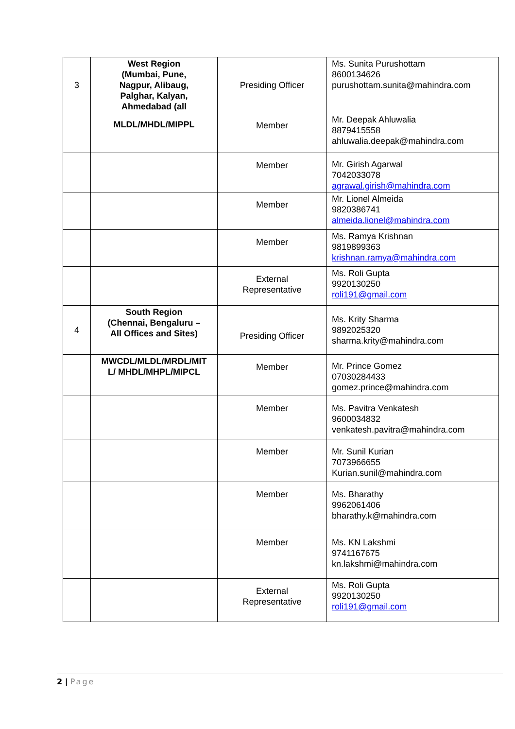| 3 | West Region (Mumbai, Pune, Nagpur, Alibaug, Palghar, Kalyan, Ahmedabad (all | Presiding Officer | Ms. Sunita Purushottam 8600134626 purushottam.sunita@mahindra.com |
| | MLDL/MHDL/MIPPL | Member | Mr. Deepak Ahluwalia 8879415558 ahluwalia.deepak@mahindra.com |
| | | Member | Mr. Girish Agarwal 7042033078 agrawal.girish@mahindra.com |
| | | Member | Mr. Lionel Almeida 9820386741 almeida.lionel@mahindra.com |
| | | Member | Ms. Ramya Krishnan 9819899363 krishnan.ramya@mahindra.com |
| | | External Representative | Ms. Roli Gupta 9920130250 roli191@gmail.com |
| 4 | South Region (Chennai, Bengaluru – All Offices and Sites) | Presiding Officer | Ms. Krity Sharma 9892025320 sharma.krity@mahindra.com |
| | MWCDL/MLDL/MRDL/MIT L/ MHDL/MHPL/MIPCL | Member | Mr. Prince Gomez 07030284433 gomez.prince@mahindra.com |
| | | Member | Ms. Pavitra Venkatesh 9600034832 venkatesh.pavitra@mahindra.com |
| | | Member | Mr. Sunil Kurian 7073966655 Kurian.sunil@mahindra.com |
| | | Member | Ms. Bharathy 9962061406 bharathy.k@mahindra.com |
| | | Member | Ms. KN Lakshmi 9741167675 kn.lakshmi@mahindra.com |
| | | External Representative | Ms. Roli Gupta 9920130250 roli191@gmail.com |
2 | Page